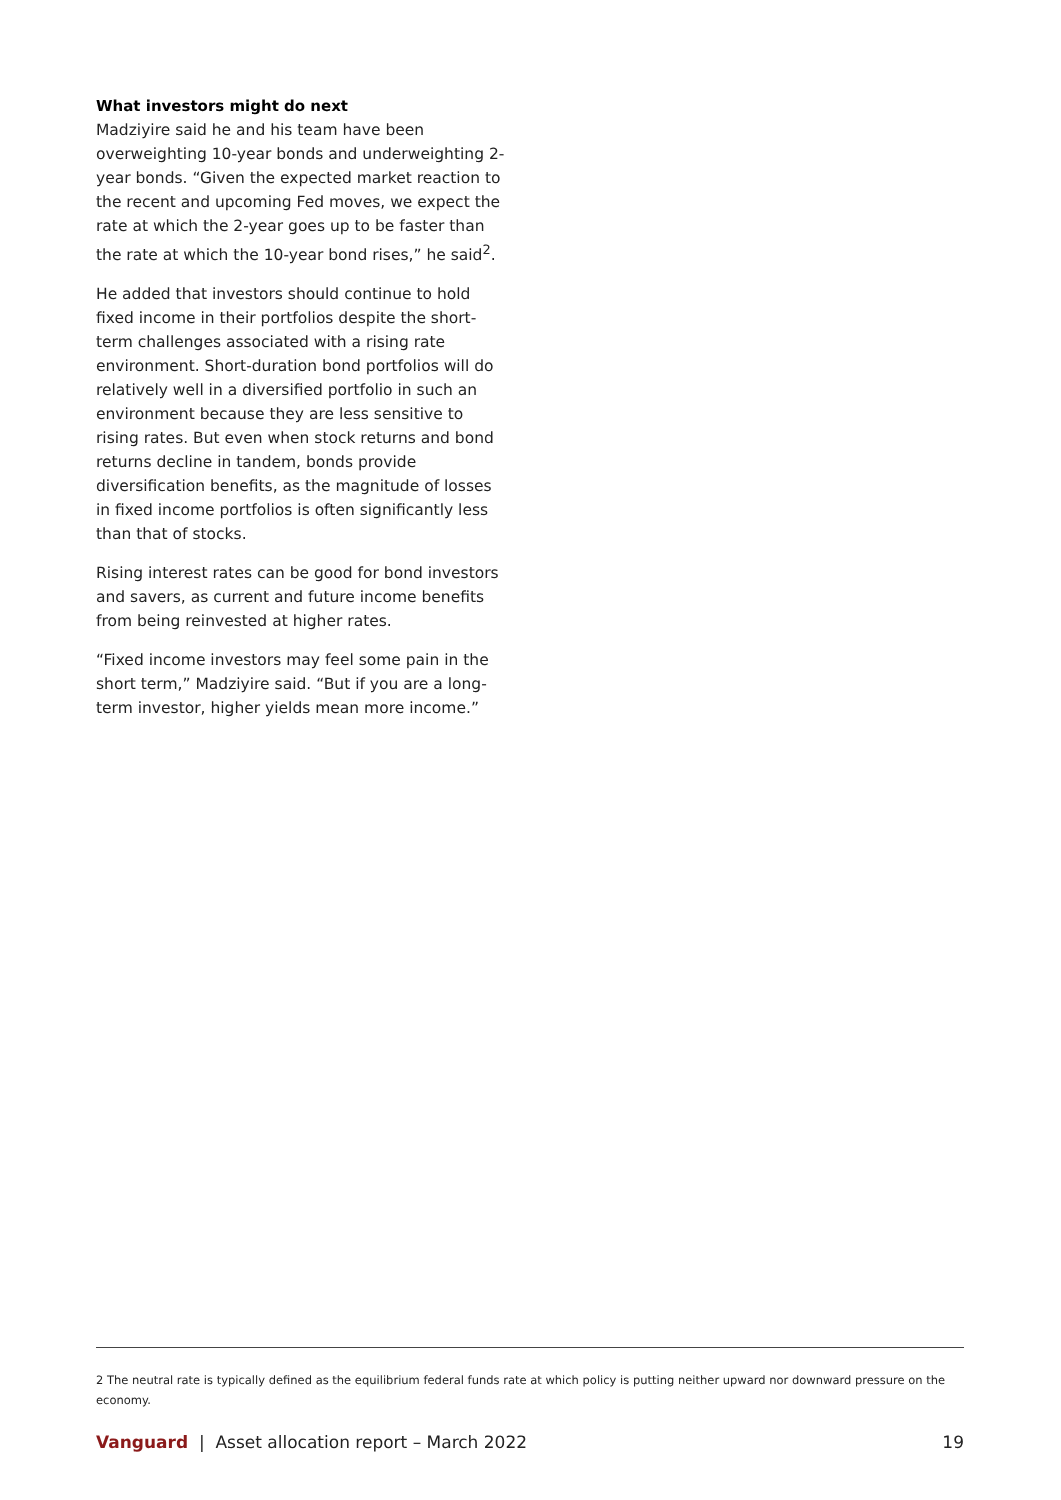What investors might do next
Madziyire said he and his team have been overweighting 10-year bonds and underweighting 2-year bonds. “Given the expected market reaction to the recent and upcoming Fed moves, we expect the rate at which the 2-year goes up to be faster than the rate at which the 10-year bond rises,” he said<sup>2</sup>.
He added that investors should continue to hold fixed income in their portfolios despite the short-term challenges associated with a rising rate environment. Short-duration bond portfolios will do relatively well in a diversified portfolio in such an environment because they are less sensitive to rising rates. But even when stock returns and bond returns decline in tandem, bonds provide diversification benefits, as the magnitude of losses in fixed income portfolios is often significantly less than that of stocks.
Rising interest rates can be good for bond investors and savers, as current and future income benefits from being reinvested at higher rates.
“Fixed income investors may feel some pain in the short term,” Madziyire said. “But if you are a long-term investor, higher yields mean more income.”
2 The neutral rate is typically defined as the equilibrium federal funds rate at which policy is putting neither upward nor downward pressure on the economy.
Vanguard | Asset allocation report – March 2022 19